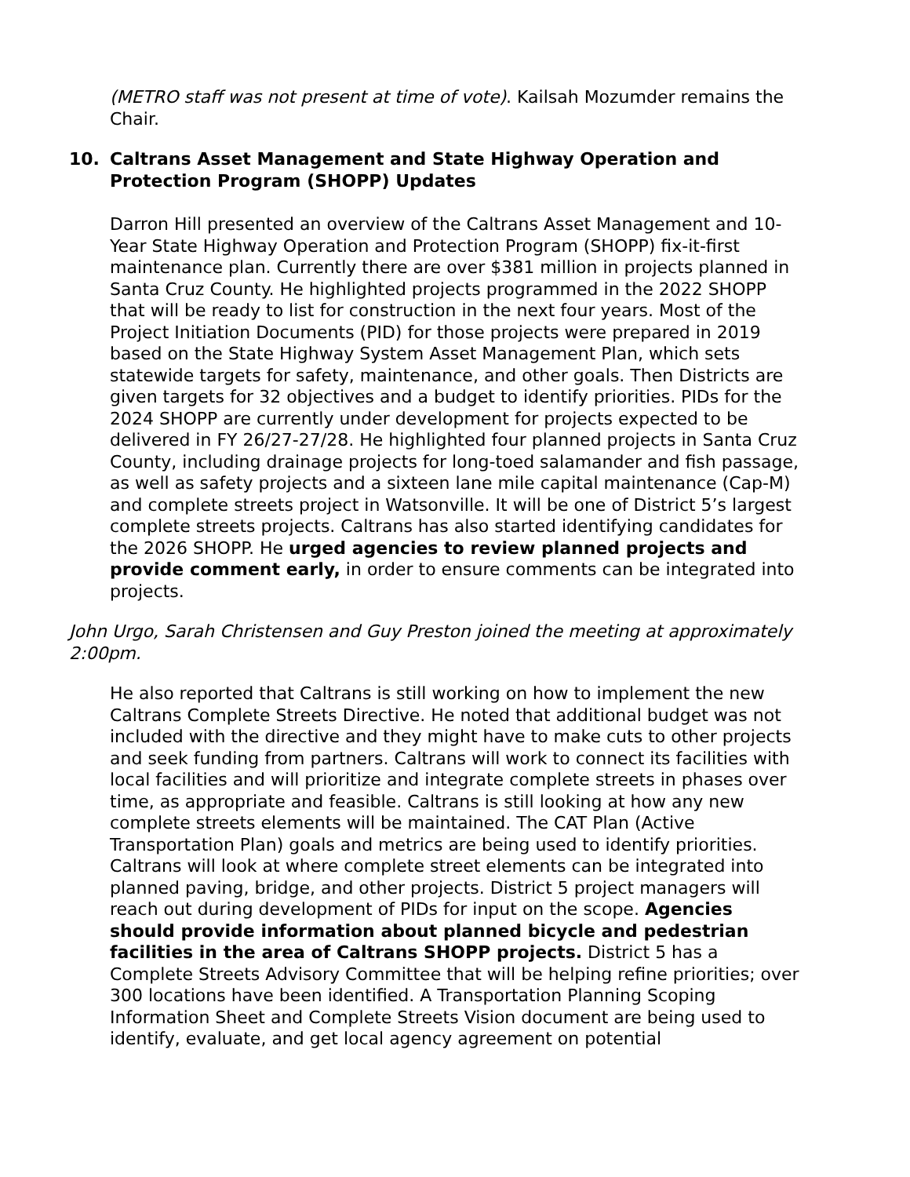(METRO staff was not present at time of vote). Kailsah Mozumder remains the Chair.
10. Caltrans Asset Management and State Highway Operation and Protection Program (SHOPP) Updates
Darron Hill presented an overview of the Caltrans Asset Management and 10-Year State Highway Operation and Protection Program (SHOPP) fix-it-first maintenance plan. Currently there are over $381 million in projects planned in Santa Cruz County. He highlighted projects programmed in the 2022 SHOPP that will be ready to list for construction in the next four years. Most of the Project Initiation Documents (PID) for those projects were prepared in 2019 based on the State Highway System Asset Management Plan, which sets statewide targets for safety, maintenance, and other goals. Then Districts are given targets for 32 objectives and a budget to identify priorities. PIDs for the 2024 SHOPP are currently under development for projects expected to be delivered in FY 26/27-27/28. He highlighted four planned projects in Santa Cruz County, including drainage projects for long-toed salamander and fish passage, as well as safety projects and a sixteen lane mile capital maintenance (Cap-M) and complete streets project in Watsonville. It will be one of District 5’s largest complete streets projects. Caltrans has also started identifying candidates for the 2026 SHOPP. He urged agencies to review planned projects and provide comment early, in order to ensure comments can be integrated into projects.
John Urgo, Sarah Christensen and Guy Preston joined the meeting at approximately 2:00pm.
He also reported that Caltrans is still working on how to implement the new Caltrans Complete Streets Directive. He noted that additional budget was not included with the directive and they might have to make cuts to other projects and seek funding from partners. Caltrans will work to connect its facilities with local facilities and will prioritize and integrate complete streets in phases over time, as appropriate and feasible. Caltrans is still looking at how any new complete streets elements will be maintained. The CAT Plan (Active Transportation Plan) goals and metrics are being used to identify priorities. Caltrans will look at where complete street elements can be integrated into planned paving, bridge, and other projects. District 5 project managers will reach out during development of PIDs for input on the scope. Agencies should provide information about planned bicycle and pedestrian facilities in the area of Caltrans SHOPP projects. District 5 has a Complete Streets Advisory Committee that will be helping refine priorities; over 300 locations have been identified. A Transportation Planning Scoping Information Sheet and Complete Streets Vision document are being used to identify, evaluate, and get local agency agreement on potential